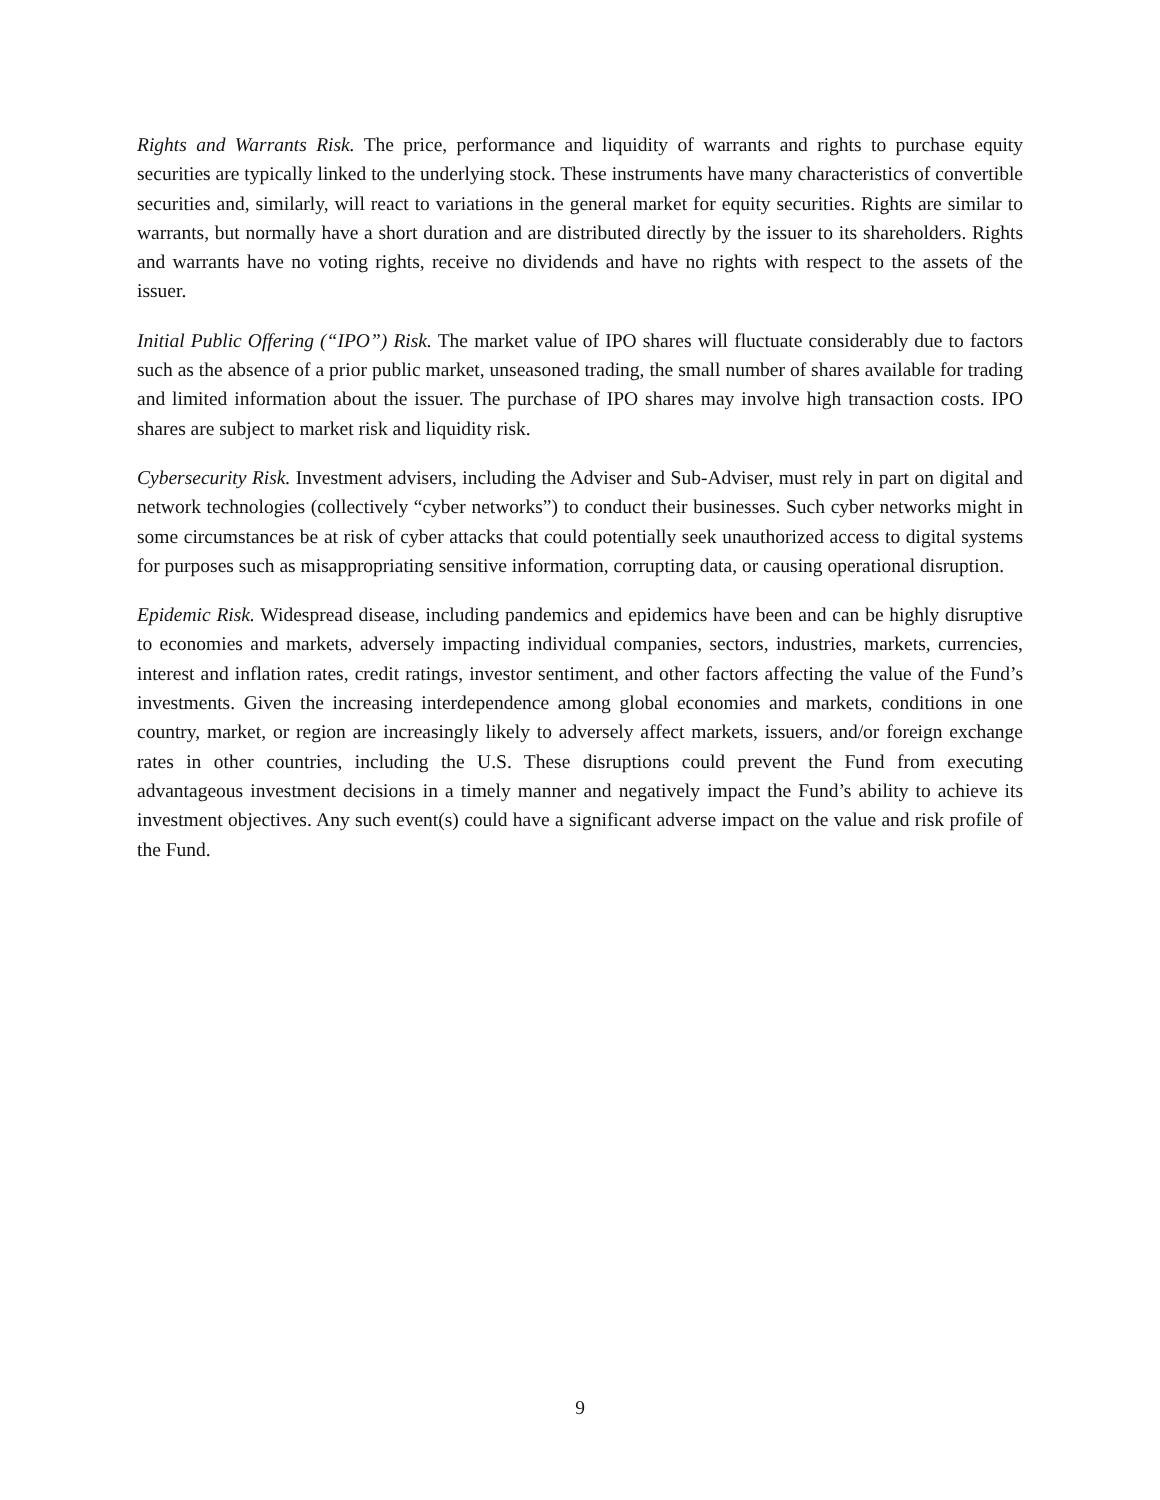Rights and Warrants Risk. The price, performance and liquidity of warrants and rights to purchase equity securities are typically linked to the underlying stock. These instruments have many characteristics of convertible securities and, similarly, will react to variations in the general market for equity securities. Rights are similar to warrants, but normally have a short duration and are distributed directly by the issuer to its shareholders. Rights and warrants have no voting rights, receive no dividends and have no rights with respect to the assets of the issuer.
Initial Public Offering (“IPO”) Risk. The market value of IPO shares will fluctuate considerably due to factors such as the absence of a prior public market, unseasoned trading, the small number of shares available for trading and limited information about the issuer. The purchase of IPO shares may involve high transaction costs. IPO shares are subject to market risk and liquidity risk.
Cybersecurity Risk. Investment advisers, including the Adviser and Sub-Adviser, must rely in part on digital and network technologies (collectively “cyber networks”) to conduct their businesses. Such cyber networks might in some circumstances be at risk of cyber attacks that could potentially seek unauthorized access to digital systems for purposes such as misappropriating sensitive information, corrupting data, or causing operational disruption.
Epidemic Risk. Widespread disease, including pandemics and epidemics have been and can be highly disruptive to economies and markets, adversely impacting individual companies, sectors, industries, markets, currencies, interest and inflation rates, credit ratings, investor sentiment, and other factors affecting the value of the Fund’s investments. Given the increasing interdependence among global economies and markets, conditions in one country, market, or region are increasingly likely to adversely affect markets, issuers, and/or foreign exchange rates in other countries, including the U.S. These disruptions could prevent the Fund from executing advantageous investment decisions in a timely manner and negatively impact the Fund’s ability to achieve its investment objectives. Any such event(s) could have a significant adverse impact on the value and risk profile of the Fund.
9